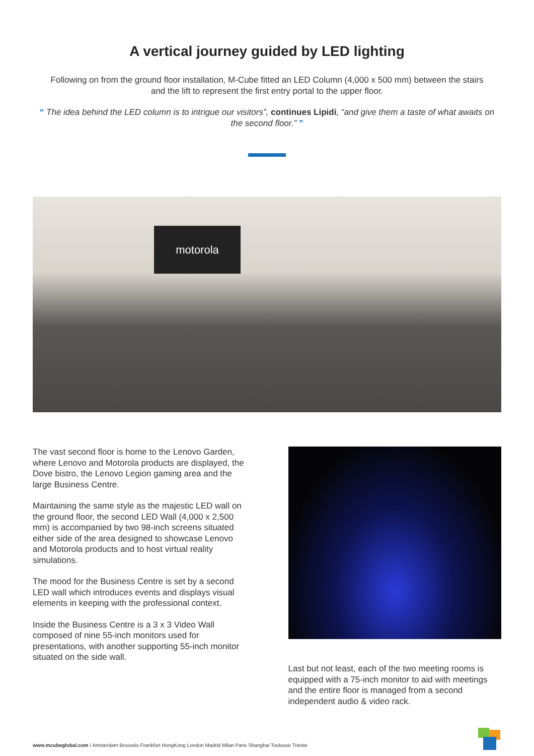A vertical journey guided by LED lighting
Following on from the ground floor installation, M-Cube fitted an LED Column (4,000 x 500 mm) between the stairs and the lift to represent the first entry portal to the upper floor.
“ The idea behind the LED column is to intrigue our visitors”, continues Lipidi, “and give them a taste of what awaits on the second floor.” ”
motorola
The vast second floor is home to the Lenovo Garden, where Lenovo and Motorola products are displayed, the Dove bistro, the Lenovo Legion gaming area and the large Business Centre.
Maintaining the same style as the majestic LED wall on the ground floor, the second LED Wall (4,000 x 2,500 mm) is accompanied by two 98-inch screens situated either side of the area designed to showcase Lenovo and Motorola products and to host virtual reality simulations.
The mood for the Business Centre is set by a second LED wall which introduces events and displays visual elements in keeping with the professional context.
Inside the Business Centre is a 3 x 3 Video Wall composed of nine 55-inch monitors used for presentations, with another supporting 55-inch monitor situated on the side wall.
Last but not least, each of the two meeting rooms is equipped with a 75-inch monitor to aid with meetings and the entire floor is managed from a second independent audio & video rack.
www.mcubeglobal.com / Amsterdam Brussels Frankfurt HongKong London Madrid Milan Paris Shanghai Toulouse Trieste